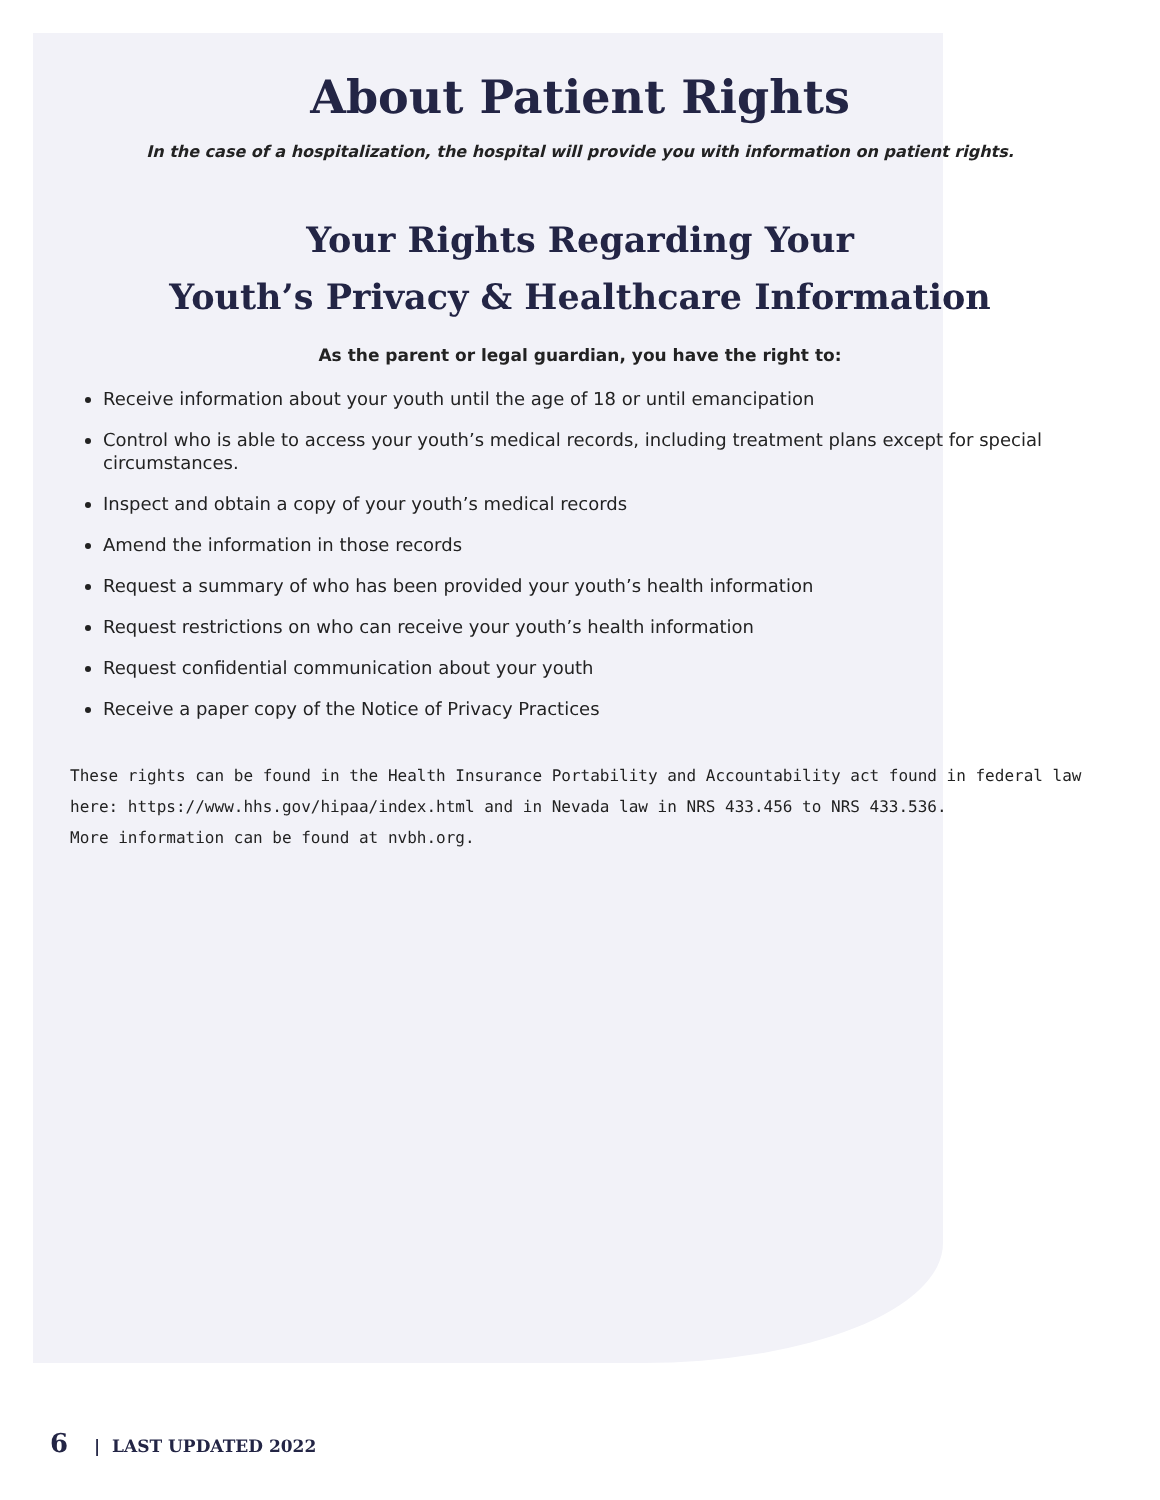About Patient Rights
In the case of a hospitalization, the hospital will provide you with information on patient rights.
Your Rights Regarding Your
Youth’s Privacy & Healthcare Information
As the parent or legal guardian, you have the right to:
Receive information about your youth until the age of 18 or until emancipation
Control who is able to access your youth’s medical records, including treatment plans except for special circumstances.
Inspect and obtain a copy of your youth’s medical records
Amend the information in those records
Request a summary of who has been provided your youth’s health information
Request restrictions on who can receive your youth’s health information
Request confidential communication about your youth
Receive a paper copy of the Notice of Privacy Practices
These rights can be found in the Health Insurance Portability and Accountability act found in federal law here: https://www.hhs.gov/hipaa/index.html and in Nevada law in NRS 433.456 to NRS 433.536.
More information can be found at nvbh.org.
6 | LAST UPDATED 2022